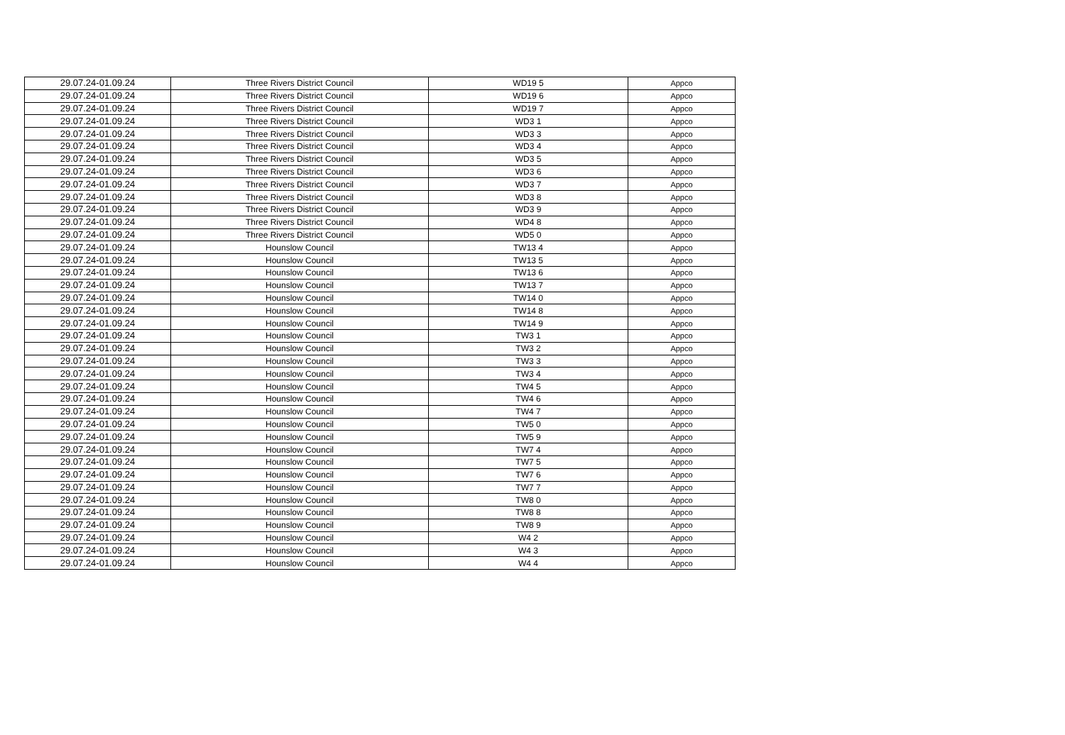| 29.07.24-01.09.24 | Three Rivers District Council | WD19 5 | Appco |
| 29.07.24-01.09.24 | Three Rivers District Council | WD19 6 | Appco |
| 29.07.24-01.09.24 | Three Rivers District Council | WD19 7 | Appco |
| 29.07.24-01.09.24 | Three Rivers District Council | WD3 1 | Appco |
| 29.07.24-01.09.24 | Three Rivers District Council | WD3 3 | Appco |
| 29.07.24-01.09.24 | Three Rivers District Council | WD3 4 | Appco |
| 29.07.24-01.09.24 | Three Rivers District Council | WD3 5 | Appco |
| 29.07.24-01.09.24 | Three Rivers District Council | WD3 6 | Appco |
| 29.07.24-01.09.24 | Three Rivers District Council | WD3 7 | Appco |
| 29.07.24-01.09.24 | Three Rivers District Council | WD3 8 | Appco |
| 29.07.24-01.09.24 | Three Rivers District Council | WD3 9 | Appco |
| 29.07.24-01.09.24 | Three Rivers District Council | WD4 8 | Appco |
| 29.07.24-01.09.24 | Three Rivers District Council | WD5 0 | Appco |
| 29.07.24-01.09.24 | Hounslow Council | TW13 4 | Appco |
| 29.07.24-01.09.24 | Hounslow Council | TW13 5 | Appco |
| 29.07.24-01.09.24 | Hounslow Council | TW13 6 | Appco |
| 29.07.24-01.09.24 | Hounslow Council | TW13 7 | Appco |
| 29.07.24-01.09.24 | Hounslow Council | TW14 0 | Appco |
| 29.07.24-01.09.24 | Hounslow Council | TW14 8 | Appco |
| 29.07.24-01.09.24 | Hounslow Council | TW14 9 | Appco |
| 29.07.24-01.09.24 | Hounslow Council | TW3 1 | Appco |
| 29.07.24-01.09.24 | Hounslow Council | TW3 2 | Appco |
| 29.07.24-01.09.24 | Hounslow Council | TW3 3 | Appco |
| 29.07.24-01.09.24 | Hounslow Council | TW3 4 | Appco |
| 29.07.24-01.09.24 | Hounslow Council | TW4 5 | Appco |
| 29.07.24-01.09.24 | Hounslow Council | TW4 6 | Appco |
| 29.07.24-01.09.24 | Hounslow Council | TW4 7 | Appco |
| 29.07.24-01.09.24 | Hounslow Council | TW5 0 | Appco |
| 29.07.24-01.09.24 | Hounslow Council | TW5 9 | Appco |
| 29.07.24-01.09.24 | Hounslow Council | TW7 4 | Appco |
| 29.07.24-01.09.24 | Hounslow Council | TW7 5 | Appco |
| 29.07.24-01.09.24 | Hounslow Council | TW7 6 | Appco |
| 29.07.24-01.09.24 | Hounslow Council | TW7 7 | Appco |
| 29.07.24-01.09.24 | Hounslow Council | TW8 0 | Appco |
| 29.07.24-01.09.24 | Hounslow Council | TW8 8 | Appco |
| 29.07.24-01.09.24 | Hounslow Council | TW8 9 | Appco |
| 29.07.24-01.09.24 | Hounslow Council | W4 2 | Appco |
| 29.07.24-01.09.24 | Hounslow Council | W4 3 | Appco |
| 29.07.24-01.09.24 | Hounslow Council | W4 4 | Appco |